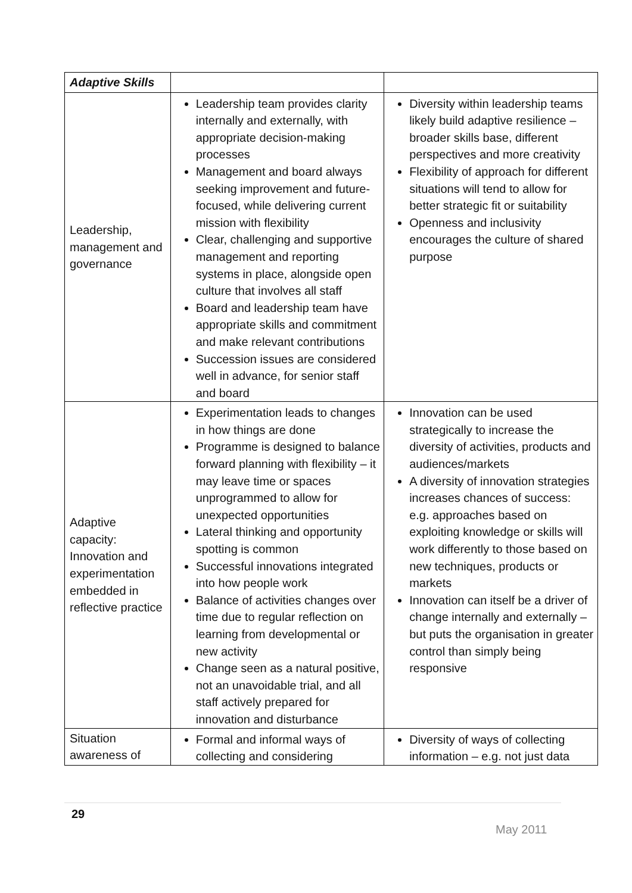| Adaptive Skills | | |
| Leadership, management and governance | Leadership team provides clarity internally and externally, with appropriate decision-making processes Management and board always seeking improvement and future-focused, while delivering current mission with flexibility Clear, challenging and supportive management and reporting systems in place, alongside open culture that involves all staff Board and leadership team have appropriate skills and commitment and make relevant contributions Succession issues are considered well in advance, for senior staff and board | Diversity within leadership teams likely build adaptive resilience – broader skills base, different perspectives and more creativity Flexibility of approach for different situations will tend to allow for better strategic fit or suitability Openness and inclusivity encourages the culture of shared purpose |
| Adaptive capacity: Innovation and experimentation embedded in reflective practice | Experimentation leads to changes in how things are done Programme is designed to balance forward planning with flexibility – it may leave time or spaces unprogrammed to allow for unexpected opportunities Lateral thinking and opportunity spotting is common Successful innovations integrated into how people work Balance of activities changes over time due to regular reflection on learning from developmental or new activity Change seen as a natural positive, not an unavoidable trial, and all staff actively prepared for innovation and disturbance | Innovation can be used strategically to increase the diversity of activities, products and audiences/markets A diversity of innovation strategies increases chances of success: e.g. approaches based on exploiting knowledge or skills will work differently to those based on new techniques, products or markets Innovation can itself be a driver of change internally and externally – but puts the organisation in greater control than simply being responsive |
| Situation awareness of | Formal and informal ways of collecting and considering | Diversity of ways of collecting information – e.g. not just data |
29
May 2011